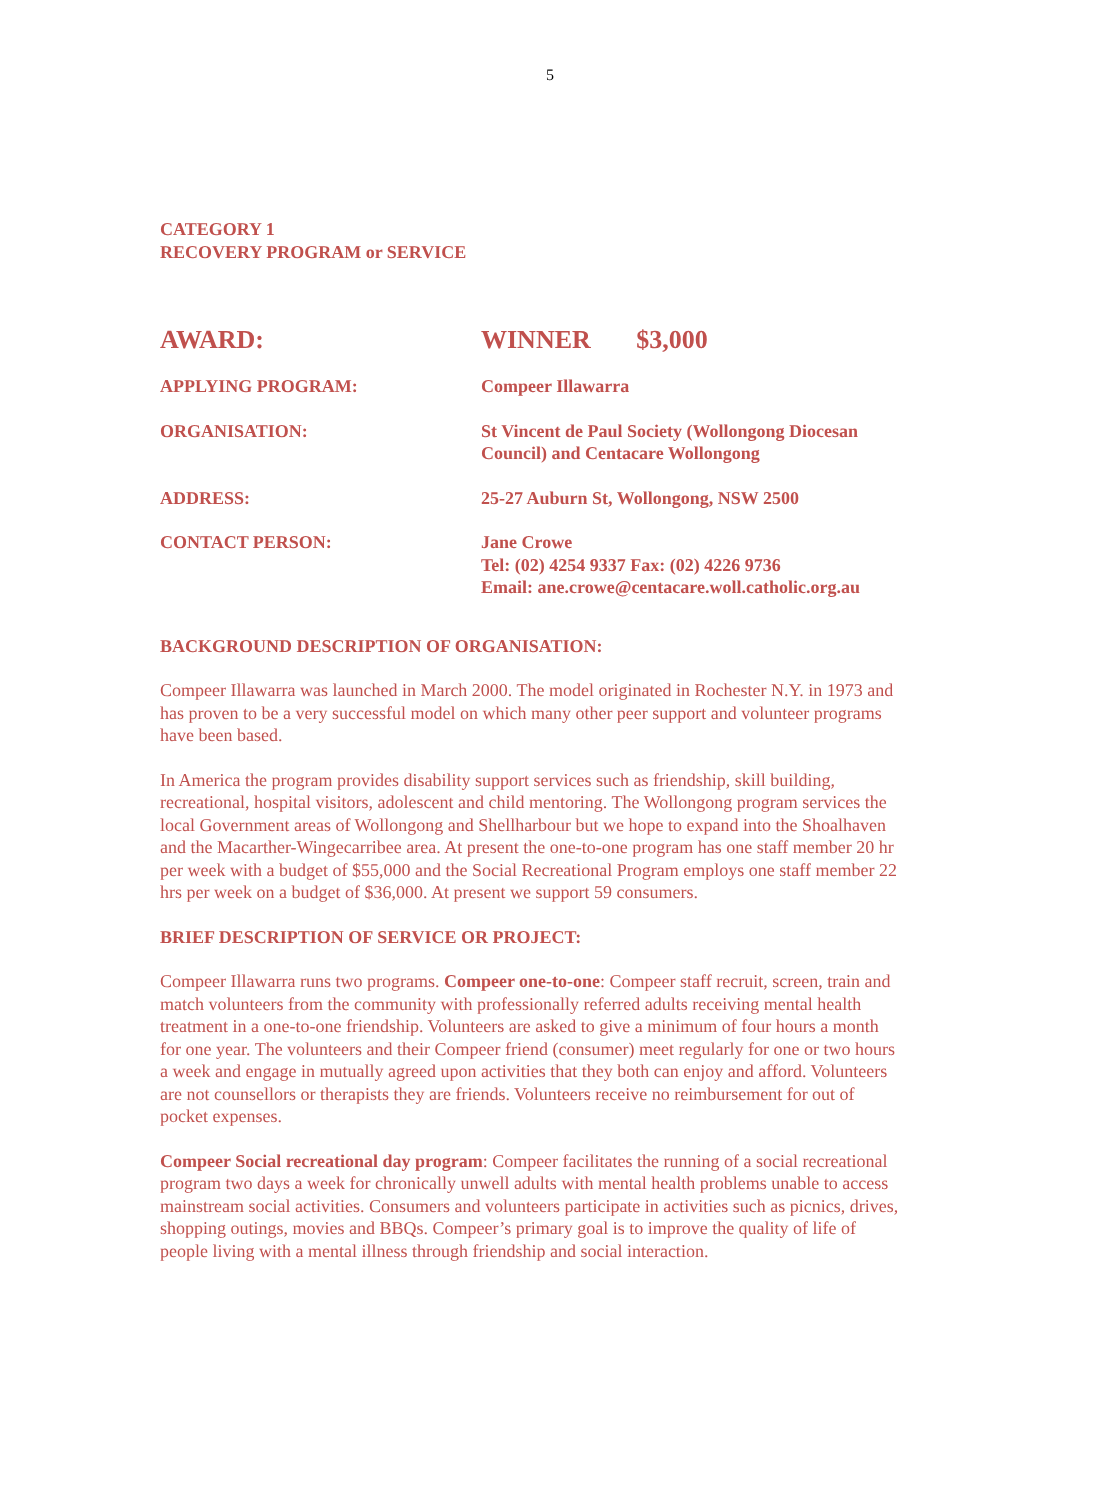5
CATEGORY 1
RECOVERY PROGRAM or SERVICE
AWARD: WINNER $3,000
APPLYING PROGRAM: Compeer Illawarra
ORGANISATION: St Vincent de Paul Society (Wollongong Diocesan
Council) and Centacare Wollongong
ADDRESS: 25-27 Auburn St, Wollongong, NSW 2500
CONTACT PERSON: Jane Crowe
Tel: (02) 4254 9337 Fax: (02) 4226 9736
Email: ane.crowe@centacare.woll.catholic.org.au
BACKGROUND DESCRIPTION OF ORGANISATION:
Compeer Illawarra was launched in March 2000. The model originated in Rochester N.Y. in 1973 and has proven to be a very successful model on which many other peer support and volunteer programs have been based.
In America the program provides disability support services such as friendship, skill building, recreational, hospital visitors, adolescent and child mentoring. The Wollongong program services the local Government areas of Wollongong and Shellharbour but we hope to expand into the Shoalhaven and the Macarther-Wingecarribee area. At present the one-to-one program has one staff member 20 hr per week with a budget of $55,000 and the Social Recreational Program employs one staff member 22 hrs per week on a budget of $36,000. At present we support 59 consumers.
BRIEF DESCRIPTION OF SERVICE OR PROJECT:
Compeer Illawarra runs two programs. Compeer one-to-one: Compeer staff recruit, screen, train and match volunteers from the community with professionally referred adults receiving mental health treatment in a one-to-one friendship. Volunteers are asked to give a minimum of four hours a month for one year. The volunteers and their Compeer friend (consumer) meet regularly for one or two hours a week and engage in mutually agreed upon activities that they both can enjoy and afford. Volunteers are not counsellors or therapists they are friends. Volunteers receive no reimbursement for out of pocket expenses.
Compeer Social recreational day program: Compeer facilitates the running of a social recreational program two days a week for chronically unwell adults with mental health problems unable to access mainstream social activities. Consumers and volunteers participate in activities such as picnics, drives, shopping outings, movies and BBQs. Compeer’s primary goal is to improve the quality of life of people living with a mental illness through friendship and social interaction.